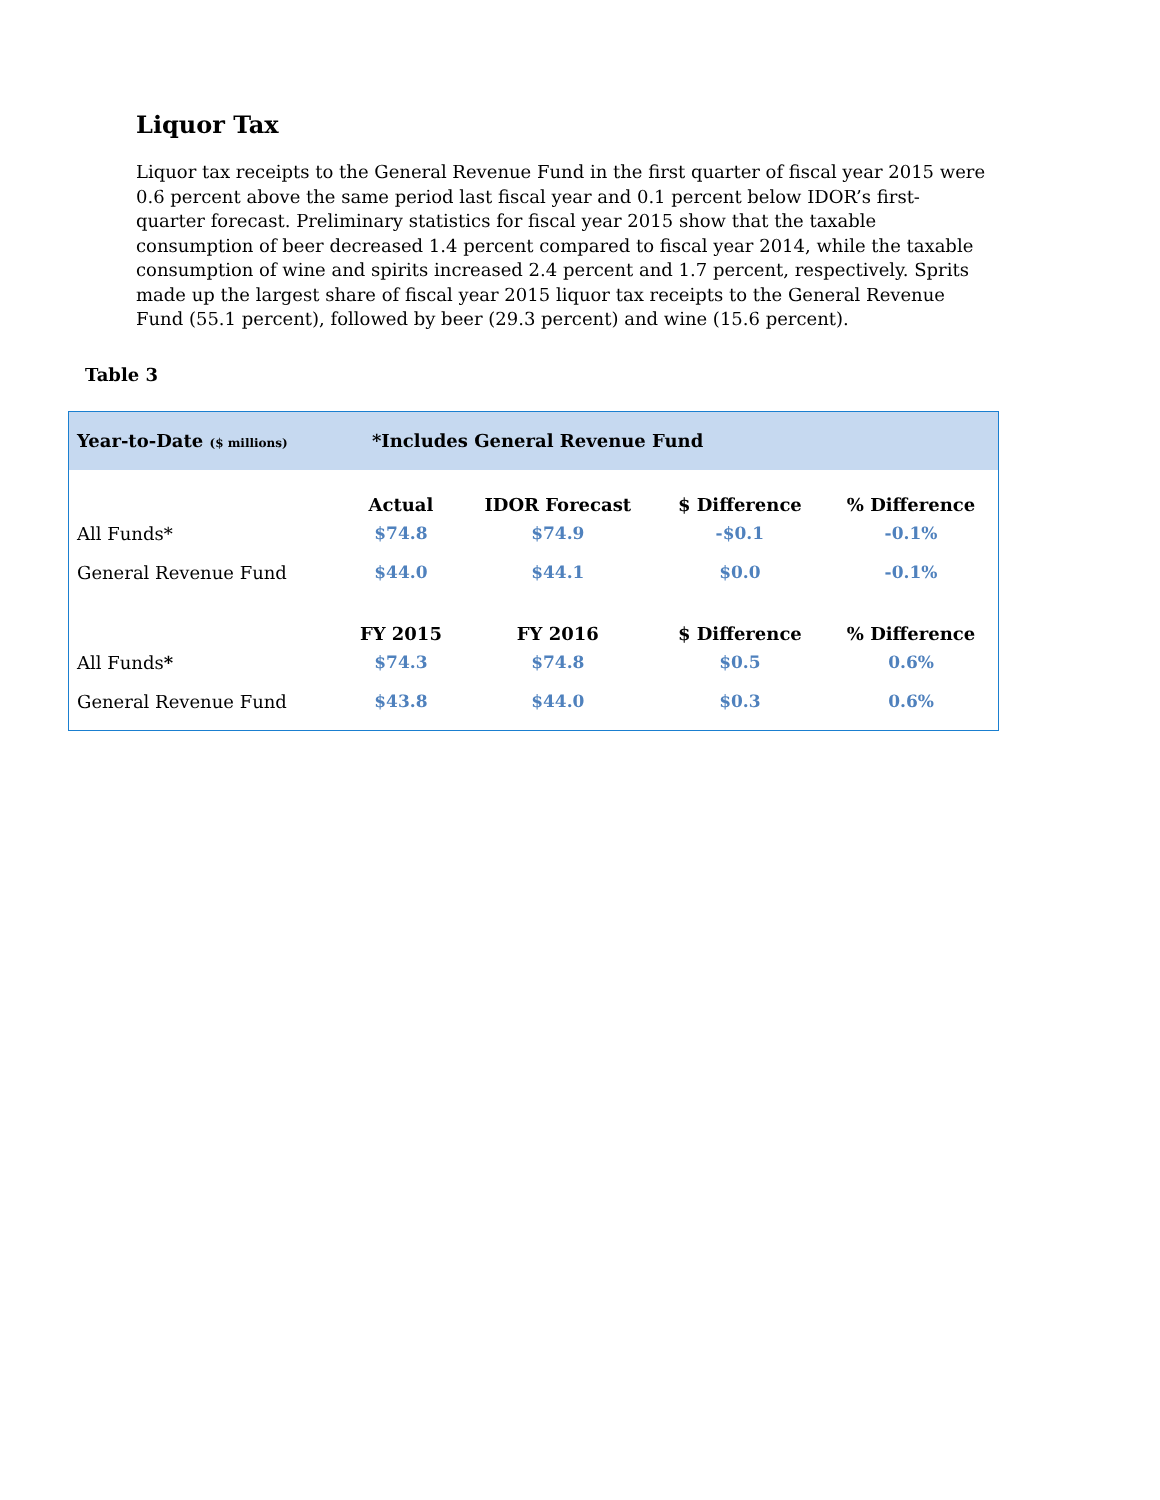Liquor Tax
Liquor tax receipts to the General Revenue Fund in the first quarter of fiscal year 2015 were 0.6 percent above the same period last fiscal year and 0.1 percent below IDOR’s first-quarter forecast. Preliminary statistics for fiscal year 2015 show that the taxable consumption of beer decreased 1.4 percent compared to fiscal year 2014, while the taxable consumption of wine and spirits increased 2.4 percent and 1.7 percent, respectively. Sprits made up the largest share of fiscal year 2015 liquor tax receipts to the General Revenue Fund (55.1 percent), followed by beer (29.3 percent) and wine (15.6 percent).
Table 3
| Year-to-Date ($ millions) | *Includes General Revenue Fund | | | |
| | Actual | IDOR Forecast | $ Difference | % Difference |
| All Funds* | $74.8 | $74.9 | -$0.1 | -0.1% |
| General Revenue Fund | $44.0 | $44.1 | $0.0 | -0.1% |
| | FY 2015 | FY 2016 | $ Difference | % Difference |
| All Funds * | $74.3 | $74.8 | $0.5 | 0.6% |
| General Revenue Fund | $43.8 | $44.0 | $0.3 | 0.6% |